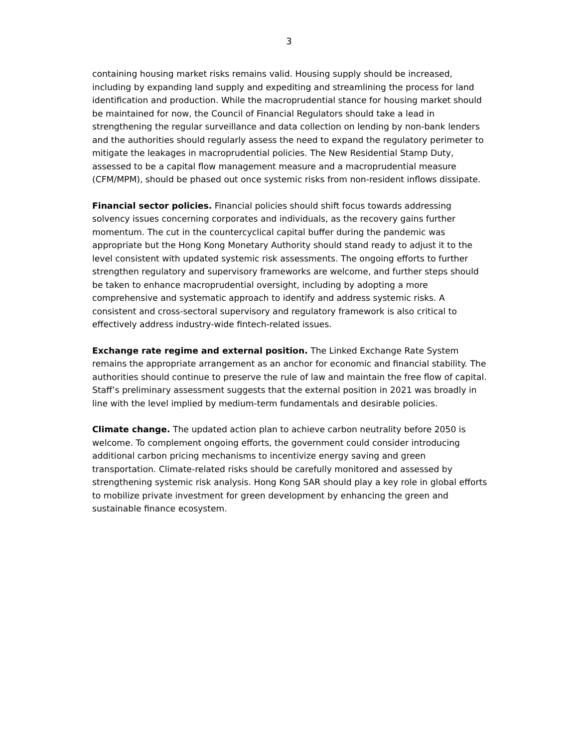3
containing housing market risks remains valid. Housing supply should be increased, including by expanding land supply and expediting and streamlining the process for land identification and production. While the macroprudential stance for housing market should be maintained for now, the Council of Financial Regulators should take a lead in strengthening the regular surveillance and data collection on lending by non-bank lenders and the authorities should regularly assess the need to expand the regulatory perimeter to mitigate the leakages in macroprudential policies. The New Residential Stamp Duty, assessed to be a capital flow management measure and a macroprudential measure (CFM/MPM), should be phased out once systemic risks from non-resident inflows dissipate.
Financial sector policies. Financial policies should shift focus towards addressing solvency issues concerning corporates and individuals, as the recovery gains further momentum. The cut in the countercyclical capital buffer during the pandemic was appropriate but the Hong Kong Monetary Authority should stand ready to adjust it to the level consistent with updated systemic risk assessments. The ongoing efforts to further strengthen regulatory and supervisory frameworks are welcome, and further steps should be taken to enhance macroprudential oversight, including by adopting a more comprehensive and systematic approach to identify and address systemic risks. A consistent and cross-sectoral supervisory and regulatory framework is also critical to effectively address industry-wide fintech-related issues.
Exchange rate regime and external position. The Linked Exchange Rate System remains the appropriate arrangement as an anchor for economic and financial stability. The authorities should continue to preserve the rule of law and maintain the free flow of capital. Staff’s preliminary assessment suggests that the external position in 2021 was broadly in line with the level implied by medium-term fundamentals and desirable policies.
Climate change. The updated action plan to achieve carbon neutrality before 2050 is welcome. To complement ongoing efforts, the government could consider introducing additional carbon pricing mechanisms to incentivize energy saving and green transportation. Climate-related risks should be carefully monitored and assessed by strengthening systemic risk analysis. Hong Kong SAR should play a key role in global efforts to mobilize private investment for green development by enhancing the green and sustainable finance ecosystem.